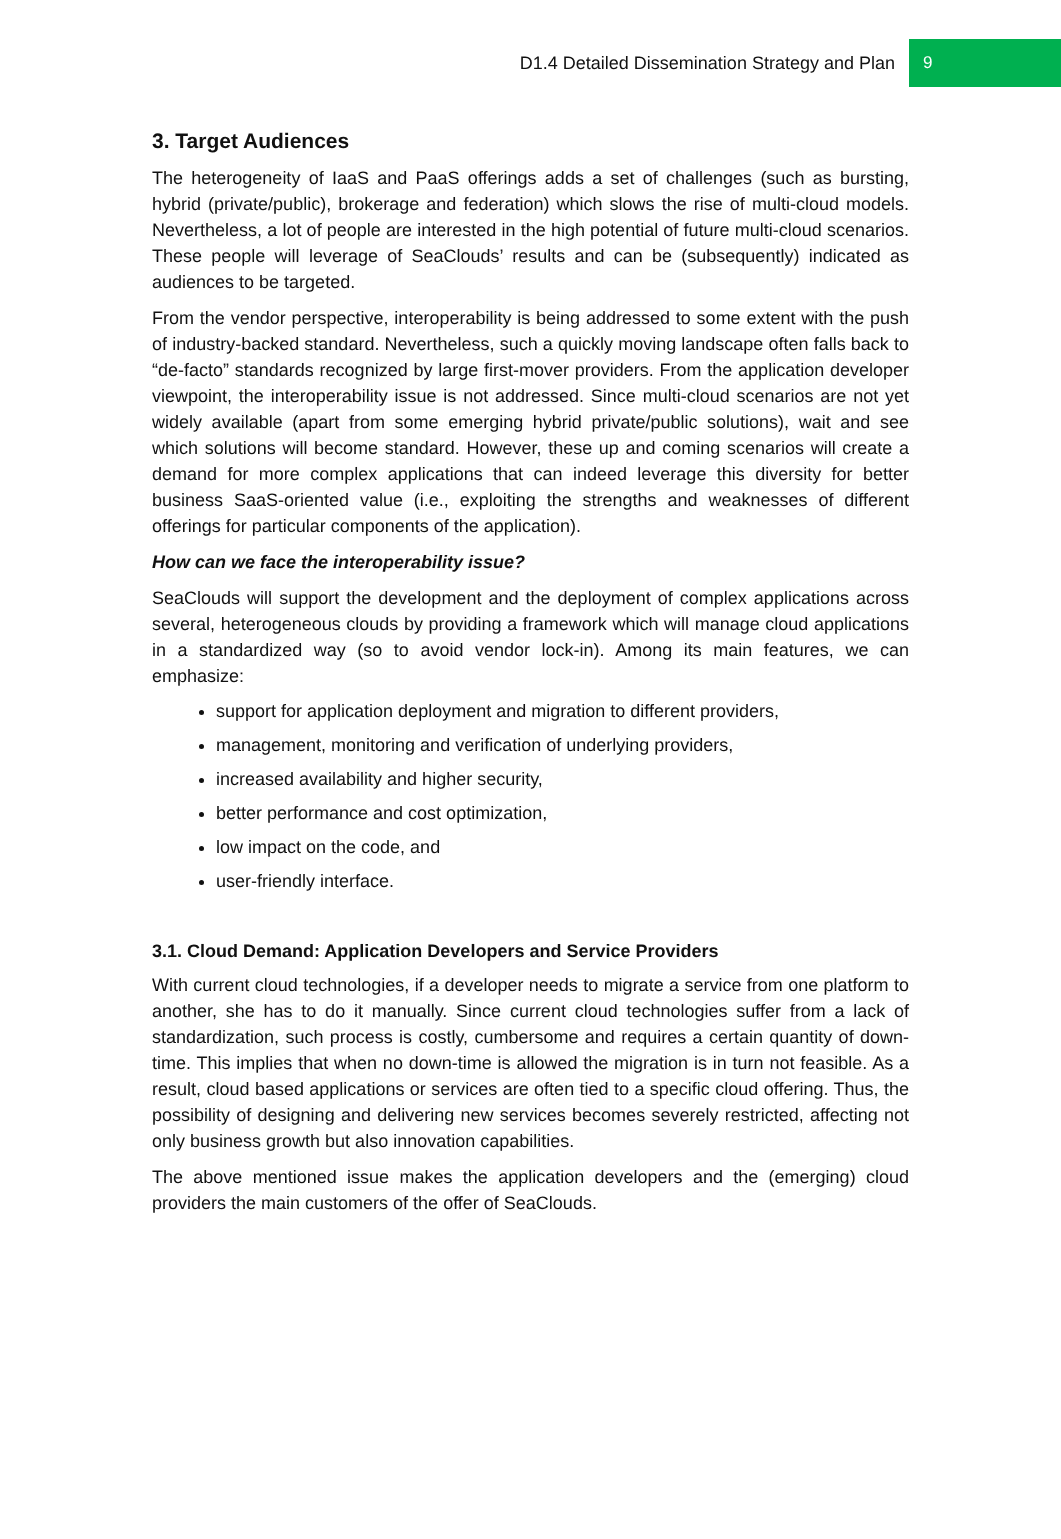D1.4 Detailed Dissemination Strategy and Plan 9
3. Target Audiences
The heterogeneity of IaaS and PaaS offerings adds a set of challenges (such as bursting, hybrid (private/public), brokerage and federation) which slows the rise of multi-cloud models. Nevertheless, a lot of people are interested in the high potential of future multi-cloud scenarios. These people will leverage of SeaClouds’ results and can be (subsequently) indicated as audiences to be targeted.
From the vendor perspective, interoperability is being addressed to some extent with the push of industry-backed standard. Nevertheless, such a quickly moving landscape often falls back to “de-facto” standards recognized by large first-mover providers. From the application developer viewpoint, the interoperability issue is not addressed. Since multi-cloud scenarios are not yet widely available (apart from some emerging hybrid private/public solutions), wait and see which solutions will become standard. However, these up and coming scenarios will create a demand for more complex applications that can indeed leverage this diversity for better business SaaS-oriented value (i.e., exploiting the strengths and weaknesses of different offerings for particular components of the application).
How can we face the interoperability issue?
SeaClouds will support the development and the deployment of complex applications across several, heterogeneous clouds by providing a framework which will manage cloud applications in a standardized way (so to avoid vendor lock-in). Among its main features, we can emphasize:
support for application deployment and migration to different providers,
management, monitoring and verification of underlying providers,
increased availability and higher security,
better performance and cost optimization,
low impact on the code, and
user-friendly interface.
3.1. Cloud Demand: Application Developers and Service Providers
With current cloud technologies, if a developer needs to migrate a service from one platform to another, she has to do it manually. Since current cloud technologies suffer from a lack of standardization, such process is costly, cumbersome and requires a certain quantity of down-time. This implies that when no down-time is allowed the migration is in turn not feasible. As a result, cloud based applications or services are often tied to a specific cloud offering. Thus, the possibility of designing and delivering new services becomes severely restricted, affecting not only business growth but also innovation capabilities.
The above mentioned issue makes the application developers and the (emerging) cloud providers the main customers of the offer of SeaClouds.